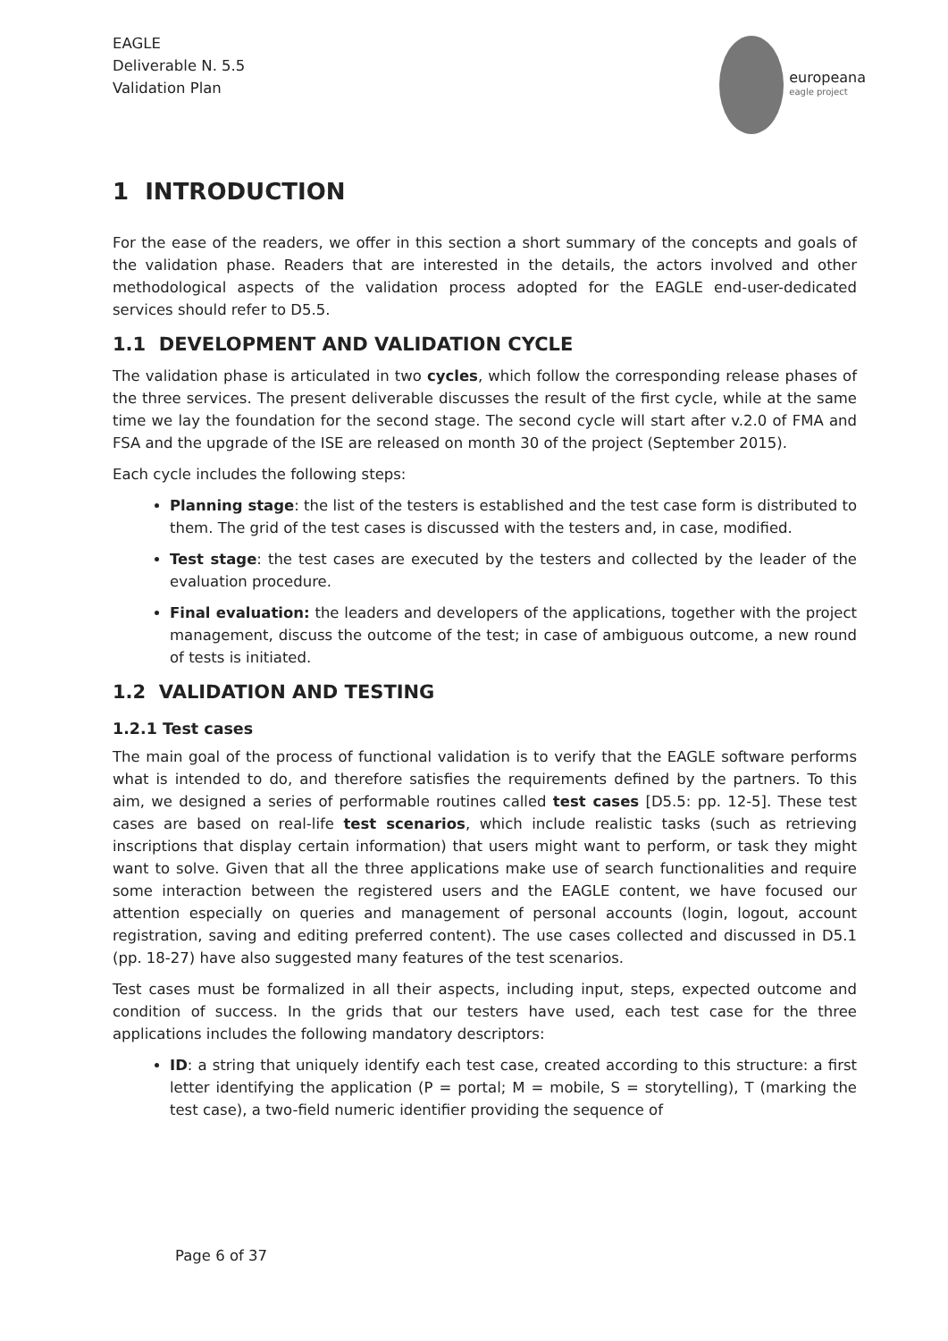EAGLE
Deliverable N. 5.5
Validation Plan
europeana
eagle project
1 INTRODUCTION
For the ease of the readers, we offer in this section a short summary of the concepts and goals of the validation phase. Readers that are interested in the details, the actors involved and other methodological aspects of the validation process adopted for the EAGLE end-user-dedicated services should refer to D5.5.
1.1 DEVELOPMENT AND VALIDATION CYCLE
The validation phase is articulated in two cycles, which follow the corresponding release phases of the three services. The present deliverable discusses the result of the first cycle, while at the same time we lay the foundation for the second stage. The second cycle will start after v.2.0 of FMA and FSA and the upgrade of the ISE are released on month 30 of the project (September 2015).
Each cycle includes the following steps:
Planning stage: the list of the testers is established and the test case form is distributed to them. The grid of the test cases is discussed with the testers and, in case, modified.
Test stage: the test cases are executed by the testers and collected by the leader of the evaluation procedure.
Final evaluation: the leaders and developers of the applications, together with the project management, discuss the outcome of the test; in case of ambiguous outcome, a new round of tests is initiated.
1.2 VALIDATION AND TESTING
1.2.1 Test cases
The main goal of the process of functional validation is to verify that the EAGLE software performs what is intended to do, and therefore satisfies the requirements defined by the partners. To this aim, we designed a series of performable routines called test cases [D5.5: pp. 12-5]. These test cases are based on real-life test scenarios, which include realistic tasks (such as retrieving inscriptions that display certain information) that users might want to perform, or task they might want to solve. Given that all the three applications make use of search functionalities and require some interaction between the registered users and the EAGLE content, we have focused our attention especially on queries and management of personal accounts (login, logout, account registration, saving and editing preferred content). The use cases collected and discussed in D5.1 (pp. 18-27) have also suggested many features of the test scenarios.
Test cases must be formalized in all their aspects, including input, steps, expected outcome and condition of success. In the grids that our testers have used, each test case for the three applications includes the following mandatory descriptors:
ID: a string that uniquely identify each test case, created according to this structure: a first letter identifying the application (P = portal; M = mobile, S = storytelling), T (marking the test case), a two-field numeric identifier providing the sequence of
Page 6 of 37